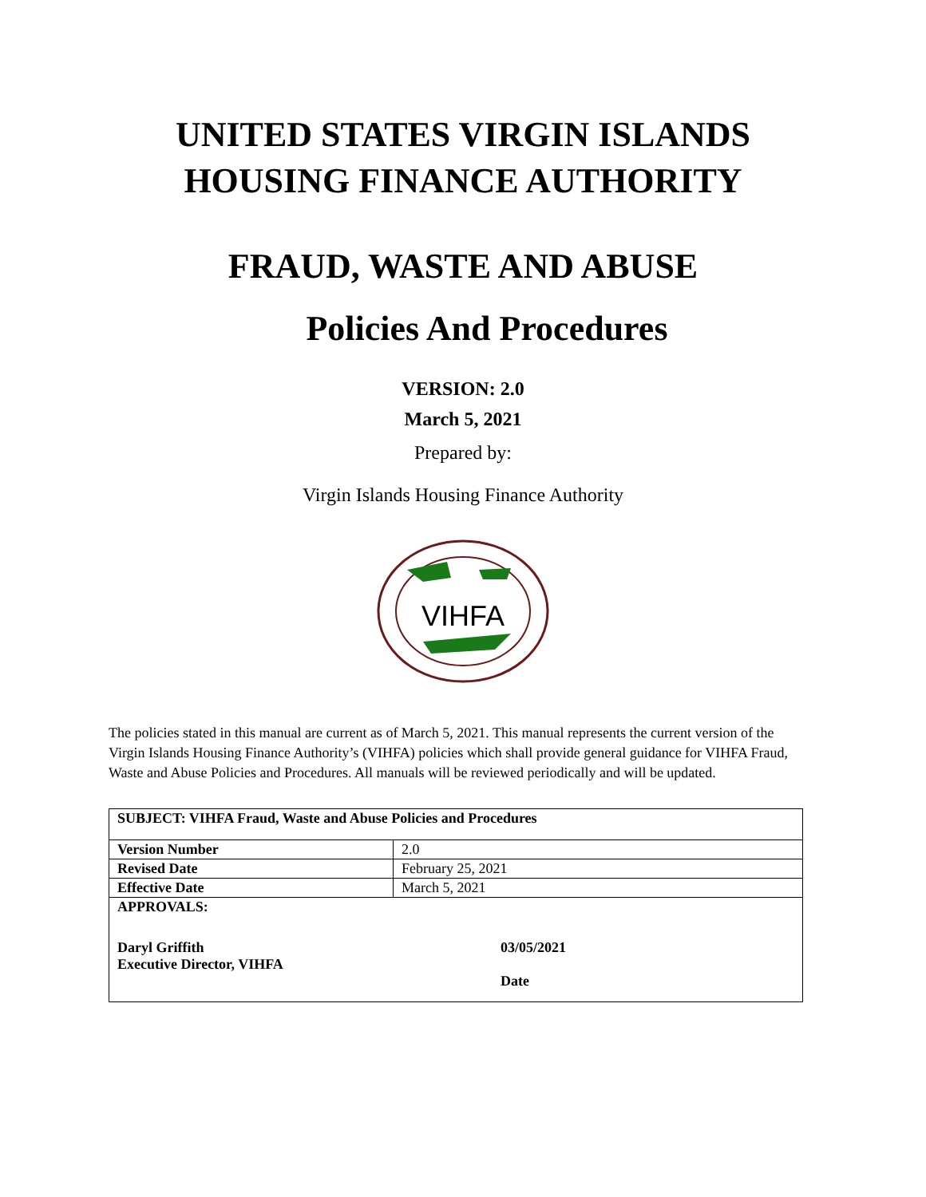UNITED STATES VIRGIN ISLANDS
HOUSING FINANCE AUTHORITY
FRAUD, WASTE AND ABUSE
Policies And Procedures
VERSION: 2.0
March 5, 2021
Prepared by:
Virgin Islands Housing Finance Authority
VIHFA
The policies stated in this manual are current as of March 5, 2021. This manual represents the current version of the Virgin Islands Housing Finance Authority’s (VIHFA) policies which shall provide general guidance for VIHFA Fraud, Waste and Abuse Policies and Procedures. All manuals will be reviewed periodically and will be updated.
| SUBJECT: VIHFA Fraud, Waste and Abuse Policies and Procedures | |
| Version Number | 2.0 |
| Revised Date | February 25, 2021 |
| Effective Date | March 5, 2021 |
| APPROVALS: Daryl Griffith Executive Director, VIHFA 03/05/2021 Date | |